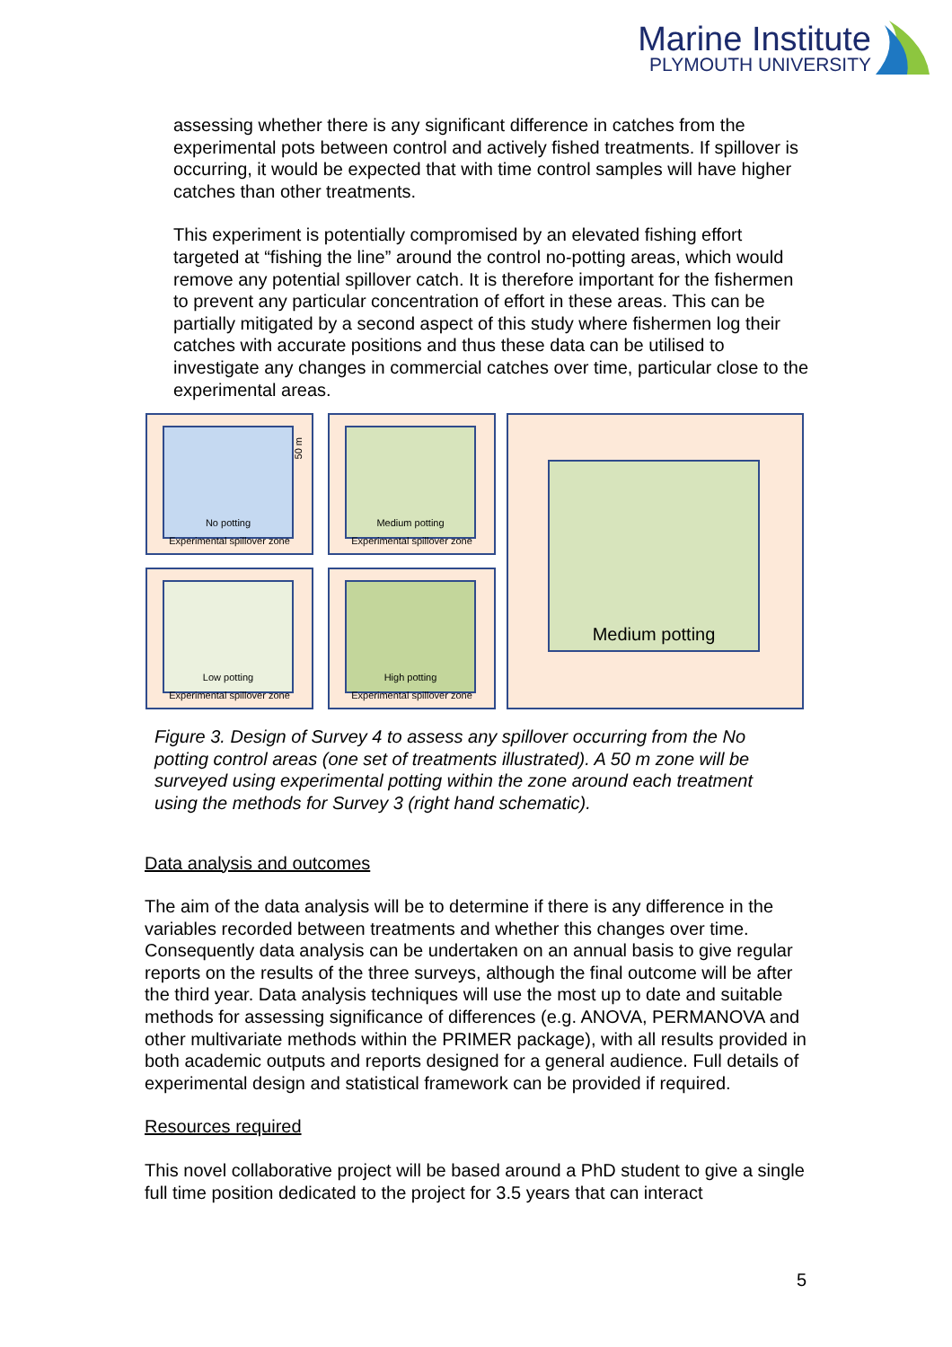Marine Institute
PLYMOUTH UNIVERSITY
assessing whether there is any significant difference in catches from the experimental pots between control and actively fished treatments. If spillover is occurring, it would be expected that with time control samples will have higher catches than other treatments.
This experiment is potentially compromised by an elevated fishing effort targeted at “fishing the line” around the control no-potting areas, which would remove any potential spillover catch. It is therefore important for the fishermen to prevent any particular concentration of effort in these areas. This can be partially mitigated by a second aspect of this study where fishermen log their catches with accurate positions and thus these data can be utilised to investigate any changes in commercial catches over time, particular close to the experimental areas.
No potting
50 m
Experimental spillover zone
Medium potting
Experimental spillover zone
Low potting
Experimental spillover zone
High potting
Experimental spillover zone
Medium potting
Figure 3. Design of Survey 4 to assess any spillover occurring from the No potting control areas (one set of treatments illustrated). A 50 m zone will be surveyed using experimental potting within the zone around each treatment using the methods for Survey 3 (right hand schematic).
Data analysis and outcomes
The aim of the data analysis will be to determine if there is any difference in the variables recorded between treatments and whether this changes over time. Consequently data analysis can be undertaken on an annual basis to give regular reports on the results of the three surveys, although the final outcome will be after the third year. Data analysis techniques will use the most up to date and suitable methods for assessing significance of differences (e.g. ANOVA, PERMANOVA and other multivariate methods within the PRIMER package), with all results provided in both academic outputs and reports designed for a general audience. Full details of experimental design and statistical framework can be provided if required.
Resources required
This novel collaborative project will be based around a PhD student to give a single full time position dedicated to the project for 3.5 years that can interact
5